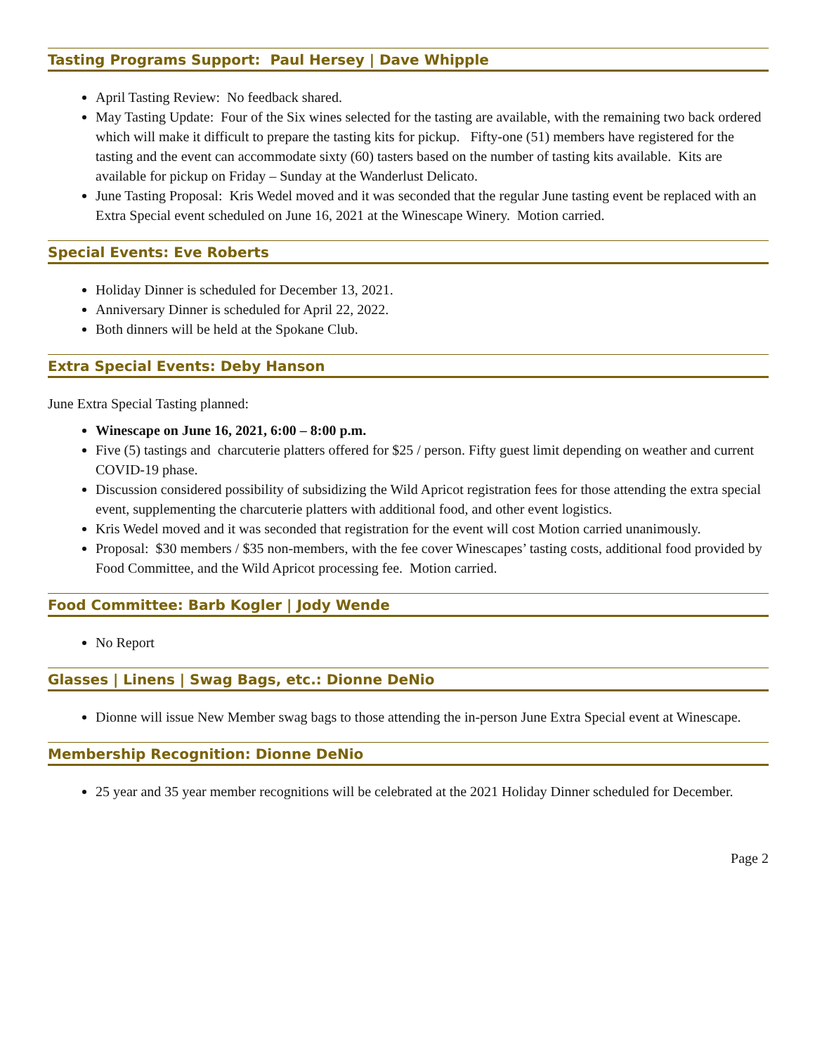Tasting Programs Support: Paul Hersey | Dave Whipple
April Tasting Review: No feedback shared.
May Tasting Update: Four of the Six wines selected for the tasting are available, with the remaining two back ordered which will make it difficult to prepare the tasting kits for pickup. Fifty-one (51) members have registered for the tasting and the event can accommodate sixty (60) tasters based on the number of tasting kits available. Kits are available for pickup on Friday – Sunday at the Wanderlust Delicato.
June Tasting Proposal: Kris Wedel moved and it was seconded that the regular June tasting event be replaced with an Extra Special event scheduled on June 16, 2021 at the Winescape Winery. Motion carried.
Special Events: Eve Roberts
Holiday Dinner is scheduled for December 13, 2021.
Anniversary Dinner is scheduled for April 22, 2022.
Both dinners will be held at the Spokane Club.
Extra Special Events: Deby Hanson
June Extra Special Tasting planned:
Winescape on June 16, 2021, 6:00 – 8:00 p.m.
Five (5) tastings and charcuterie platters offered for $25 / person. Fifty guest limit depending on weather and current COVID-19 phase.
Discussion considered possibility of subsidizing the Wild Apricot registration fees for those attending the extra special event, supplementing the charcuterie platters with additional food, and other event logistics.
Kris Wedel moved and it was seconded that registration for the event will cost Motion carried unanimously.
Proposal: $30 members / $35 non-members, with the fee cover Winescapes’ tasting costs, additional food provided by Food Committee, and the Wild Apricot processing fee. Motion carried.
Food Committee: Barb Kogler | Jody Wende
No Report
Glasses | Linens | Swag Bags, etc.: Dionne DeNio
Dionne will issue New Member swag bags to those attending the in-person June Extra Special event at Winescape.
Membership Recognition: Dionne DeNio
25 year and 35 year member recognitions will be celebrated at the 2021 Holiday Dinner scheduled for December.
Page 2